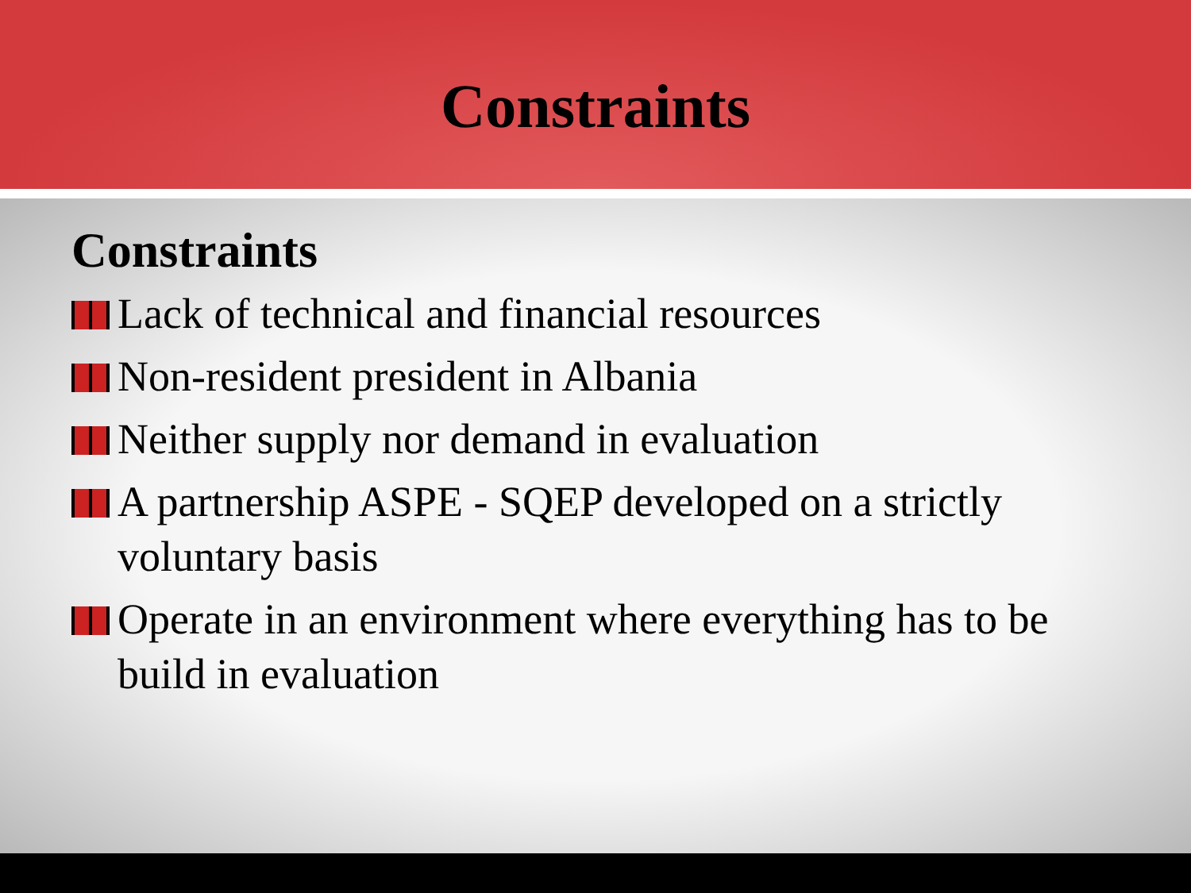Constraints
Constraints
Lack of technical and financial resources
Non-resident president in Albania
Neither supply nor demand in evaluation
A partnership ASPE - SQEP developed on a strictly voluntary basis
Operate in an environment where everything has to be build in evaluation